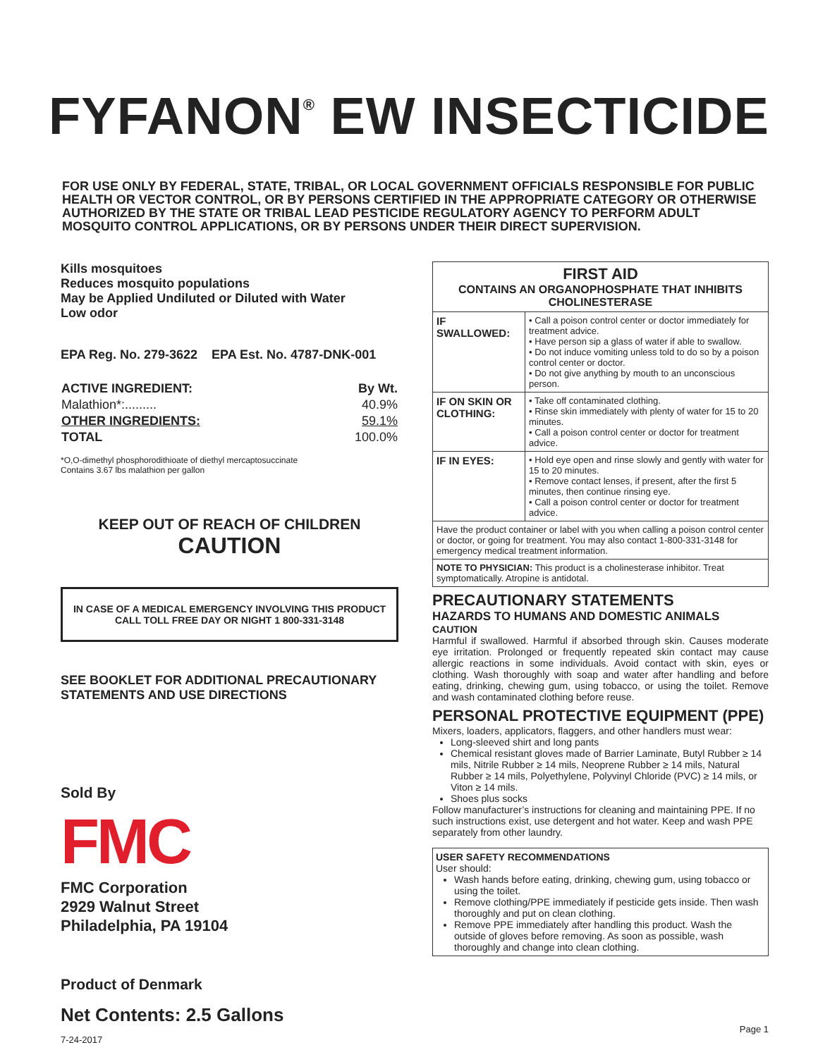FYFANON<sup>®</sup> EW INSECTICIDE
FOR USE ONLY BY FEDERAL, STATE, TRIBAL, OR LOCAL GOVERNMENT OFFICIALS RESPONSIBLE FOR PUBLIC HEALTH OR VECTOR CONTROL, OR BY PERSONS CERTIFIED IN THE APPROPRIATE CATEGORY OR OTHERWISE AUTHORIZED BY THE STATE OR TRIBAL LEAD PESTICIDE REGULATORY AGENCY TO PERFORM ADULT MOSQUITO CONTROL APPLICATIONS, OR BY PERSONS UNDER THEIR DIRECT SUPERVISION.
Kills mosquitoes
Reduces mosquito populations
May be Applied Undiluted or Diluted with Water
Low odor
EPA Reg. No. 279-3622 EPA Est. No. 4787-DNK-001
| ACTIVE INGREDIENT: | By Wt. |
| --- | --- |
| Malathion*:......... | 40.9% |
| OTHER INGREDIENTS: | 59.1% |
| TOTAL | 100.0% |
*O,O-dimethyl phosphorodithioate of diethyl mercaptosuccinate
Contains 3.67 lbs malathion per gallon
KEEP OUT OF REACH OF CHILDREN
CAUTION
IN CASE OF A MEDICAL EMERGENCY INVOLVING THIS PRODUCT CALL TOLL FREE DAY OR NIGHT 1 800-331-3148
SEE BOOKLET FOR ADDITIONAL PRECAUTIONARY STATEMENTS AND USE DIRECTIONS
Sold By
FMC
FMC Corporation
2929 Walnut Street
Philadelphia, PA 19104
Product of Denmark
Net Contents: 2.5 Gallons
7-24-2017
| FIRST AID CONTAINS AN ORGANOPHOSPHATE THAT INHIBITS CHOLINESTERASE | |
| IF SWALLOWED: | • Call a poison control center or doctor immediately for treatment advice. • Have person sip a glass of water if able to swallow. • Do not induce vomiting unless told to do so by a poison control center or doctor. • Do not give anything by mouth to an unconscious person. |
| IF ON SKIN OR CLOTHING: | • Take off contaminated clothing. • Rinse skin immediately with plenty of water for 15 to 20 minutes. • Call a poison control center or doctor for treatment advice. |
| IF IN EYES: | • Hold eye open and rinse slowly and gently with water for 15 to 20 minutes. • Remove contact lenses, if present, after the first 5 minutes, then continue rinsing eye. • Call a poison control center or doctor for treatment advice. |
| Have the product container or label with you when calling a poison control center or doctor, or going for treatment. You may also contact 1-800-331-3148 for emergency medical treatment information. | |
| NOTE TO PHYSICIAN: This product is a cholinesterase inhibitor. Treat symptomatically. Atropine is antidotal. | |
PRECAUTIONARY STATEMENTS
HAZARDS TO HUMANS AND DOMESTIC ANIMALS
CAUTION
Harmful if swallowed. Harmful if absorbed through skin. Causes moderate eye irritation. Prolonged or frequently repeated skin contact may cause allergic reactions in some individuals. Avoid contact with skin, eyes or clothing. Wash thoroughly with soap and water after handling and before eating, drinking, chewing gum, using tobacco, or using the toilet. Remove and wash contaminated clothing before reuse.
PERSONAL PROTECTIVE EQUIPMENT (PPE)
Mixers, loaders, applicators, flaggers, and other handlers must wear:
Long-sleeved shirt and long pants
Chemical resistant gloves made of Barrier Laminate, Butyl Rubber ≥ 14 mils, Nitrile Rubber ≥ 14 mils, Neoprene Rubber ≥ 14 mils, Natural Rubber ≥ 14 mils, Polyethylene, Polyvinyl Chloride (PVC) ≥ 14 mils, or Viton ≥ 14 mils.
Shoes plus socks
Follow manufacturer’s instructions for cleaning and maintaining PPE. If no such instructions exist, use detergent and hot water. Keep and wash PPE separately from other laundry.
USER SAFETY RECOMMENDATIONS
User should:
Wash hands before eating, drinking, chewing gum, using tobacco or using the toilet.
Remove clothing/PPE immediately if pesticide gets inside. Then wash thoroughly and put on clean clothing.
Remove PPE immediately after handling this product. Wash the outside of gloves before removing. As soon as possible, wash thoroughly and change into clean clothing.
Page 1